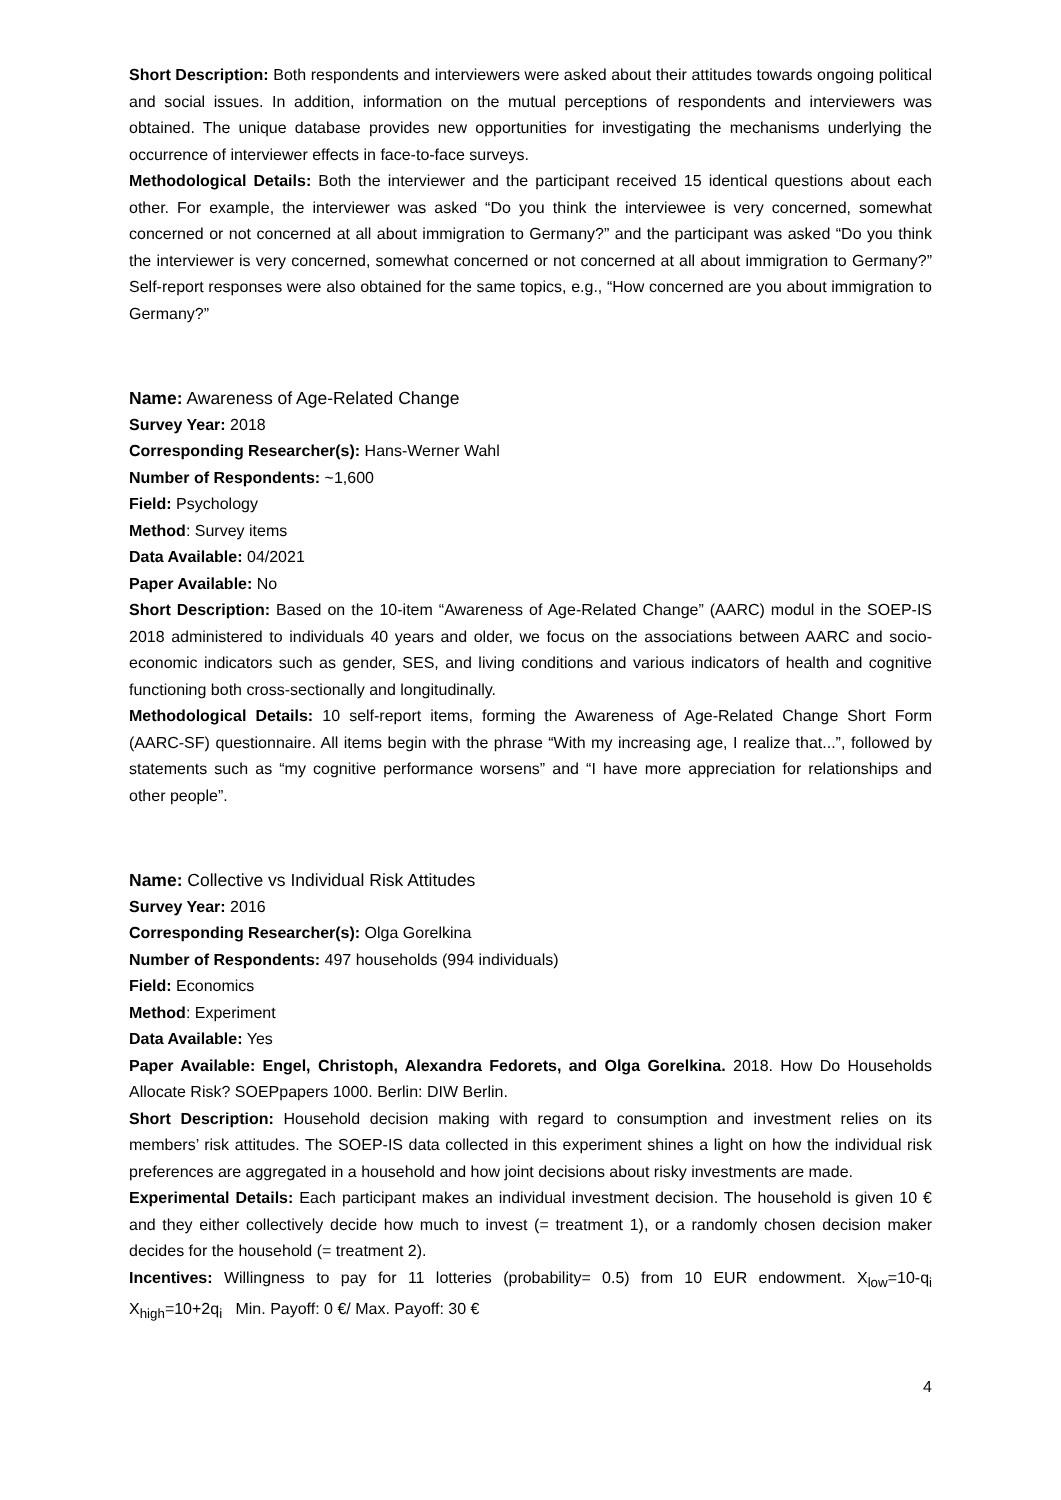Short Description: Both respondents and interviewers were asked about their attitudes towards ongoing political and social issues. In addition, information on the mutual perceptions of respondents and interviewers was obtained. The unique database provides new opportunities for investigating the mechanisms underlying the occurrence of interviewer effects in face-to-face surveys.
Methodological Details: Both the interviewer and the participant received 15 identical questions about each other. For example, the interviewer was asked “Do you think the interviewee is very concerned, somewhat concerned or not concerned at all about immigration to Germany?” and the participant was asked “Do you think the interviewer is very concerned, somewhat concerned or not concerned at all about immigration to Germany?” Self-report responses were also obtained for the same topics, e.g., “How concerned are you about immigration to Germany?”
Name: Awareness of Age-Related Change
Survey Year: 2018
Corresponding Researcher(s): Hans-Werner Wahl
Number of Respondents: ~1,600
Field: Psychology
Method: Survey items
Data Available: 04/2021
Paper Available: No
Short Description: Based on the 10-item “Awareness of Age-Related Change” (AARC) modul in the SOEP-IS 2018 administered to individuals 40 years and older, we focus on the associations between AARC and socio-economic indicators such as gender, SES, and living conditions and various indicators of health and cognitive functioning both cross-sectionally and longitudinally.
Methodological Details: 10 self-report items, forming the Awareness of Age-Related Change Short Form (AARC-SF) questionnaire. All items begin with the phrase “With my increasing age, I realize that...”, followed by statements such as “my cognitive performance worsens” and “I have more appreciation for relationships and other people”.
Name: Collective vs Individual Risk Attitudes
Survey Year: 2016
Corresponding Researcher(s): Olga Gorelkina
Number of Respondents: 497 households (994 individuals)
Field: Economics
Method: Experiment
Data Available: Yes
Paper Available: Engel, Christoph, Alexandra Fedorets, and Olga Gorelkina. 2018. How Do Households Allocate Risk? SOEPpapers 1000. Berlin: DIW Berlin.
Short Description: Household decision making with regard to consumption and investment relies on its members’ risk attitudes. The SOEP-IS data collected in this experiment shines a light on how the individual risk preferences are aggregated in a household and how joint decisions about risky investments are made.
Experimental Details: Each participant makes an individual investment decision. The household is given 10 € and they either collectively decide how much to invest (= treatment 1), or a randomly chosen decision maker decides for the household (= treatment 2).
Incentives: Willingness to pay for 11 lotteries (probability= 0.5) from 10 EUR endowment. X<sub>low</sub>=10-q<sub>i</sub> X<sub>high</sub>=10+2q<sub>i</sub> Min. Payoff: 0 €/ Max. Payoff: 30 €
4